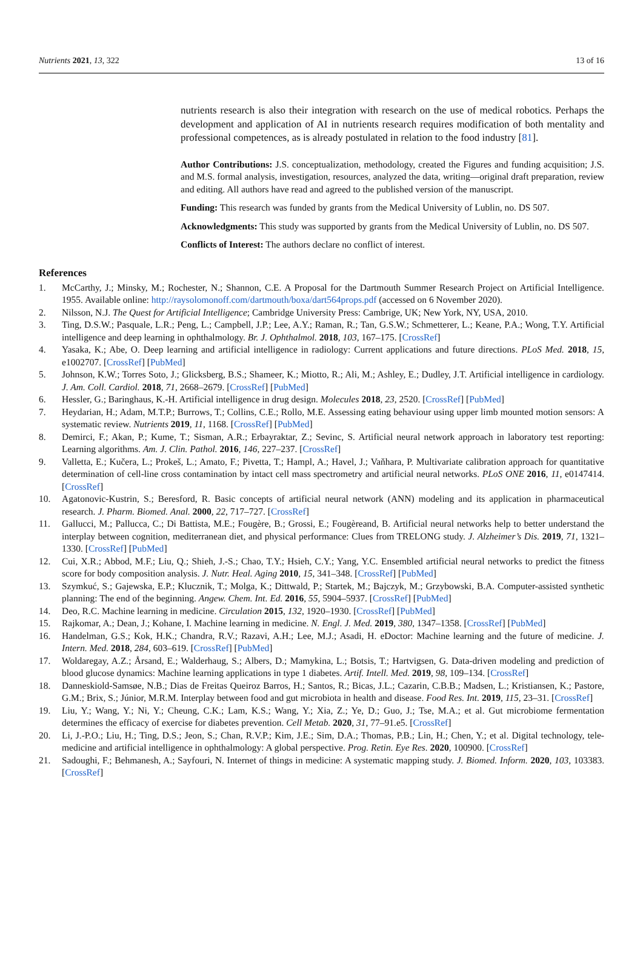Nutrients 2021, 13, 322 13 of 16
nutrients research is also their integration with research on the use of medical robotics. Perhaps the development and application of AI in nutrients research requires modification of both mentality and professional competences, as is already postulated in relation to the food industry [81].
Author Contributions: J.S. conceptualization, methodology, created the Figures and funding acquisition; J.S. and M.S. formal analysis, investigation, resources, analyzed the data, writing—original draft preparation, review and editing. All authors have read and agreed to the published version of the manuscript.
Funding: This research was funded by grants from the Medical University of Lublin, no. DS 507.
Acknowledgments: This study was supported by grants from the Medical University of Lublin, no. DS 507.
Conflicts of Interest: The authors declare no conflict of interest.
References
1. McCarthy, J.; Minsky, M.; Rochester, N.; Shannon, C.E. A Proposal for the Dartmouth Summer Research Project on Artificial Intelligence. 1955. Available online: http://raysolomonoff.com/dartmouth/boxa/dart564props.pdf (accessed on 6 November 2020).
2. Nilsson, N.J. The Quest for Artificial Intelligence; Cambridge University Press: Cambrige, UK; New York, NY, USA, 2010.
3. Ting, D.S.W.; Pasquale, L.R.; Peng, L.; Campbell, J.P.; Lee, A.Y.; Raman, R.; Tan, G.S.W.; Schmetterer, L.; Keane, P.A.; Wong, T.Y. Artificial intelligence and deep learning in ophthalmology. Br. J. Ophthalmol. 2018, 103, 167–175. [CrossRef]
4. Yasaka, K.; Abe, O. Deep learning and artificial intelligence in radiology: Current applications and future directions. PLoS Med. 2018, 15, e1002707. [CrossRef] [PubMed]
5. Johnson, K.W.; Torres Soto, J.; Glicksberg, B.S.; Shameer, K.; Miotto, R.; Ali, M.; Ashley, E.; Dudley, J.T. Artificial intelligence in cardiology. J. Am. Coll. Cardiol. 2018, 71, 2668–2679. [CrossRef] [PubMed]
6. Hessler, G.; Baringhaus, K.-H. Artificial intelligence in drug design. Molecules 2018, 23, 2520. [CrossRef] [PubMed]
7. Heydarian, H.; Adam, M.T.P.; Burrows, T.; Collins, C.E.; Rollo, M.E. Assessing eating behaviour using upper limb mounted motion sensors: A systematic review. Nutrients 2019, 11, 1168. [CrossRef] [PubMed]
8. Demirci, F.; Akan, P.; Kume, T.; Sisman, A.R.; Erbayraktar, Z.; Sevinc, S. Artificial neural network approach in laboratory test reporting: Learning algorithms. Am. J. Clin. Pathol. 2016, 146, 227–237. [CrossRef]
9. Valletta, E.; Kučera, L.; Prokeš, L.; Amato, F.; Pivetta, T.; Hampl, A.; Havel, J.; Vaňhara, P. Multivariate calibration approach for quantitative determination of cell-line cross contamination by intact cell mass spectrometry and artificial neural networks. PLoS ONE 2016, 11, e0147414. [CrossRef]
10. Agatonovic-Kustrin, S.; Beresford, R. Basic concepts of artificial neural network (ANN) modeling and its application in pharmaceutical research. J. Pharm. Biomed. Anal. 2000, 22, 717–727. [CrossRef]
11. Gallucci, M.; Pallucca, C.; Di Battista, M.E.; Fougère, B.; Grossi, E.; Fougèreand, B. Artificial neural networks help to better understand the interplay between cognition, mediterranean diet, and physical performance: Clues from TRELONG study. J. Alzheimer’s Dis. 2019, 71, 1321–1330. [CrossRef] [PubMed]
12. Cui, X.R.; Abbod, M.F.; Liu, Q.; Shieh, J.-S.; Chao, T.Y.; Hsieh, C.Y.; Yang, Y.C. Ensembled artificial neural networks to predict the fitness score for body composition analysis. J. Nutr. Heal. Aging 2010, 15, 341–348. [CrossRef] [PubMed]
13. Szymkuć, S.; Gajewska, E.P.; Klucznik, T.; Molga, K.; Dittwald, P.; Startek, M.; Bajczyk, M.; Grzybowski, B.A. Computer-assisted synthetic planning: The end of the beginning. Angew. Chem. Int. Ed. 2016, 55, 5904–5937. [CrossRef] [PubMed]
14. Deo, R.C. Machine learning in medicine. Circulation 2015, 132, 1920–1930. [CrossRef] [PubMed]
15. Rajkomar, A.; Dean, J.; Kohane, I. Machine learning in medicine. N. Engl. J. Med. 2019, 380, 1347–1358. [CrossRef] [PubMed]
16. Handelman, G.S.; Kok, H.K.; Chandra, R.V.; Razavi, A.H.; Lee, M.J.; Asadi, H. eDoctor: Machine learning and the future of medicine. J. Intern. Med. 2018, 284, 603–619. [CrossRef] [PubMed]
17. Woldaregay, A.Z.; Årsand, E.; Walderhaug, S.; Albers, D.; Mamykina, L.; Botsis, T.; Hartvigsen, G. Data-driven modeling and prediction of blood glucose dynamics: Machine learning applications in type 1 diabetes. Artif. Intell. Med. 2019, 98, 109–134. [CrossRef]
18. Danneskiold-Samsøe, N.B.; Dias de Freitas Queiroz Barros, H.; Santos, R.; Bicas, J.L.; Cazarin, C.B.B.; Madsen, L.; Kristiansen, K.; Pastore, G.M.; Brix, S.; Júnior, M.R.M. Interplay between food and gut microbiota in health and disease. Food Res. Int. 2019, 115, 23–31. [CrossRef]
19. Liu, Y.; Wang, Y.; Ni, Y.; Cheung, C.K.; Lam, K.S.; Wang, Y.; Xia, Z.; Ye, D.; Guo, J.; Tse, M.A.; et al. Gut microbiome fermentation determines the efficacy of exercise for diabetes prevention. Cell Metab. 2020, 31, 77–91.e5. [CrossRef]
20. Li, J.-P.O.; Liu, H.; Ting, D.S.; Jeon, S.; Chan, R.V.P.; Kim, J.E.; Sim, D.A.; Thomas, P.B.; Lin, H.; Chen, Y.; et al. Digital technology, tele-medicine and artificial intelligence in ophthalmology: A global perspective. Prog. Retin. Eye Res. 2020, 100900. [CrossRef]
21. Sadoughi, F.; Behmanesh, A.; Sayfouri, N. Internet of things in medicine: A systematic mapping study. J. Biomed. Inform. 2020, 103, 103383. [CrossRef]